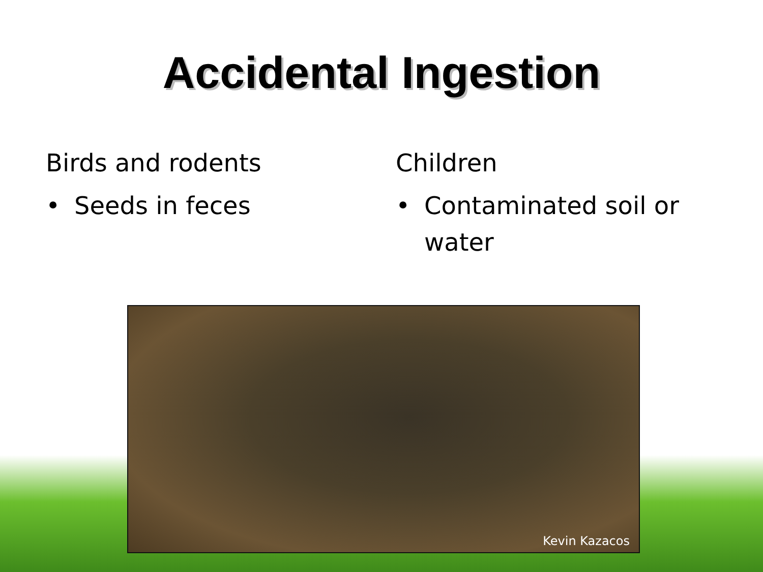Accidental Ingestion
Birds and rodents
• Seeds in feces
Children
• Contaminated soil or water
Kevin Kazacos